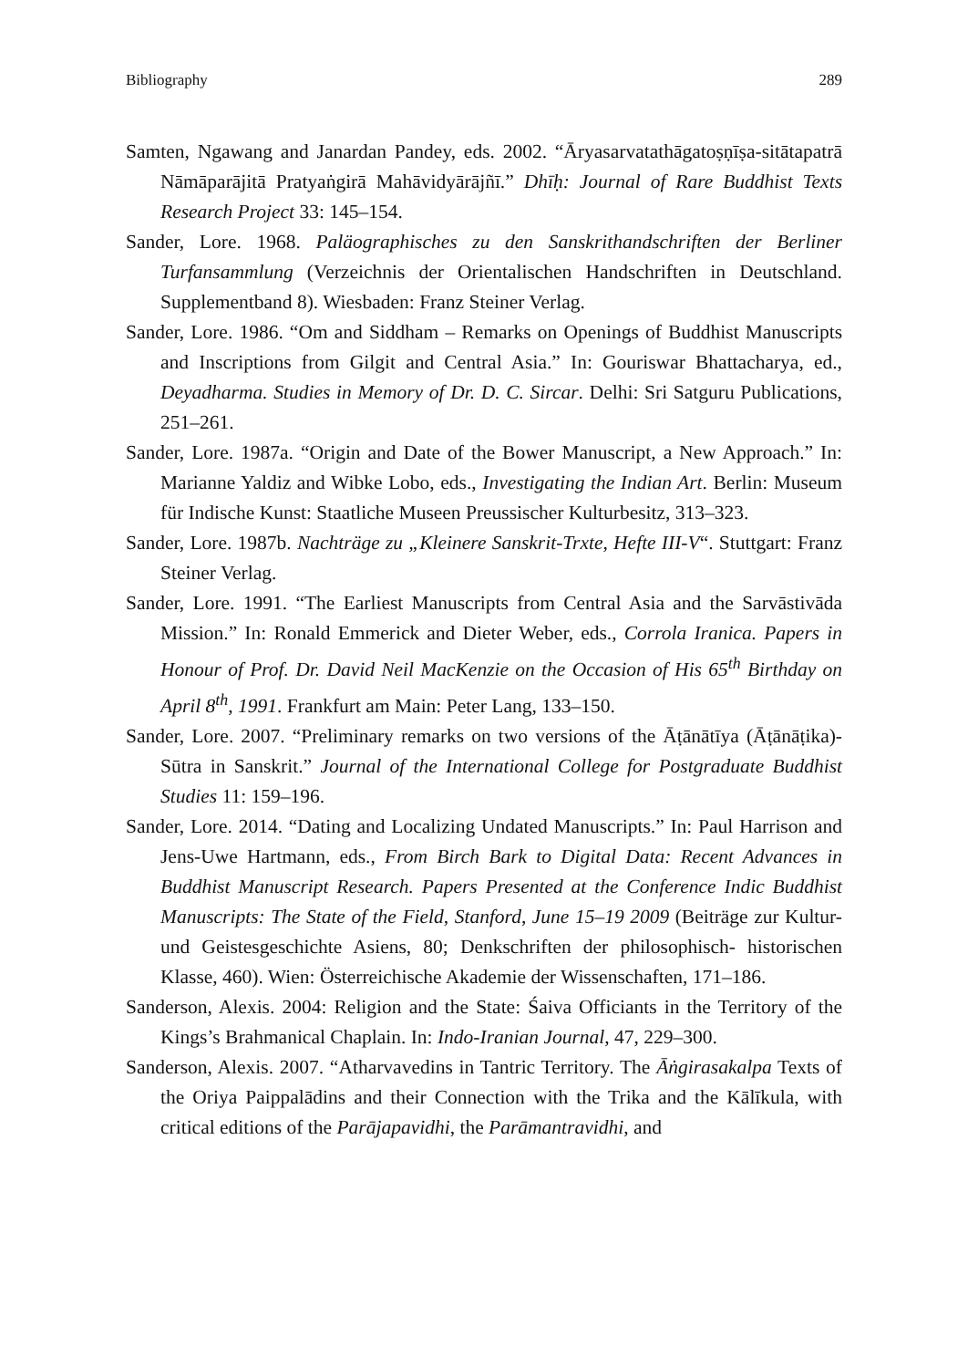Bibliography 289
Samten, Ngawang and Janardan Pandey, eds. 2002. “Āryasarvatathāgatoṣṇīṣa-sitātapatrā Nāmāparājitā Pratyaṅgirā Mahāvidyārājñī.” Dhīḥ: Journal of Rare Buddhist Texts Research Project 33: 145–154.
Sander, Lore. 1968. Paläographisches zu den Sanskrithandschriften der Berliner Turfansammlung (Verzeichnis der Orientalischen Handschriften in Deutschland. Supplementband 8). Wiesbaden: Franz Steiner Verlag.
Sander, Lore. 1986. “Om and Siddham – Remarks on Openings of Buddhist Manuscripts and Inscriptions from Gilgit and Central Asia.” In: Gouriswar Bhattacharya, ed., Deyadharma. Studies in Memory of Dr. D. C. Sircar. Delhi: Sri Satguru Publications, 251–261.
Sander, Lore. 1987a. “Origin and Date of the Bower Manuscript, a New Approach.” In: Marianne Yaldiz and Wibke Lobo, eds., Investigating the Indian Art. Berlin: Museum für Indische Kunst: Staatliche Museen Preussischer Kulturbesitz, 313–323.
Sander, Lore. 1987b. Nachträge zu „Kleinere Sanskrit-Trxte, Hefte III-V“. Stuttgart: Franz Steiner Verlag.
Sander, Lore. 1991. “The Earliest Manuscripts from Central Asia and the Sarvāstivāda Mission.” In: Ronald Emmerick and Dieter Weber, eds., Corrola Iranica. Papers in Honour of Prof. Dr. David Neil MacKenzie on the Occasion of His 65<sup>th</sup> Birthday on April 8<sup>th</sup>, 1991. Frankfurt am Main: Peter Lang, 133–150.
Sander, Lore. 2007. “Preliminary remarks on two versions of the Āṭānātīya (Āṭānāṭika)-Sūtra in Sanskrit.” Journal of the International College for Postgraduate Buddhist Studies 11: 159–196.
Sander, Lore. 2014. “Dating and Localizing Undated Manuscripts.” In: Paul Harrison and Jens-Uwe Hartmann, eds., From Birch Bark to Digital Data: Recent Advances in Buddhist Manuscript Research. Papers Presented at the Conference Indic Buddhist Manuscripts: The State of the Field, Stanford, June 15–19 2009 (Beiträge zur Kultur- und Geistesgeschichte Asiens, 80; Denkschriften der philosophisch- historischen Klasse, 460). Wien: Österreichische Akademie der Wissenschaften, 171–186.
Sanderson, Alexis. 2004: Religion and the State: Śaiva Officiants in the Territory of the Kings’s Brahmanical Chaplain. In: Indo-Iranian Journal, 47, 229–300.
Sanderson, Alexis. 2007. “Atharvavedins in Tantric Territory. The Āṅgirasakalpa Texts of the Oriya Paippalādins and their Connection with the Trika and the Kālīkula, with critical editions of the Parājapavidhi, the Parāmantravidhi, and